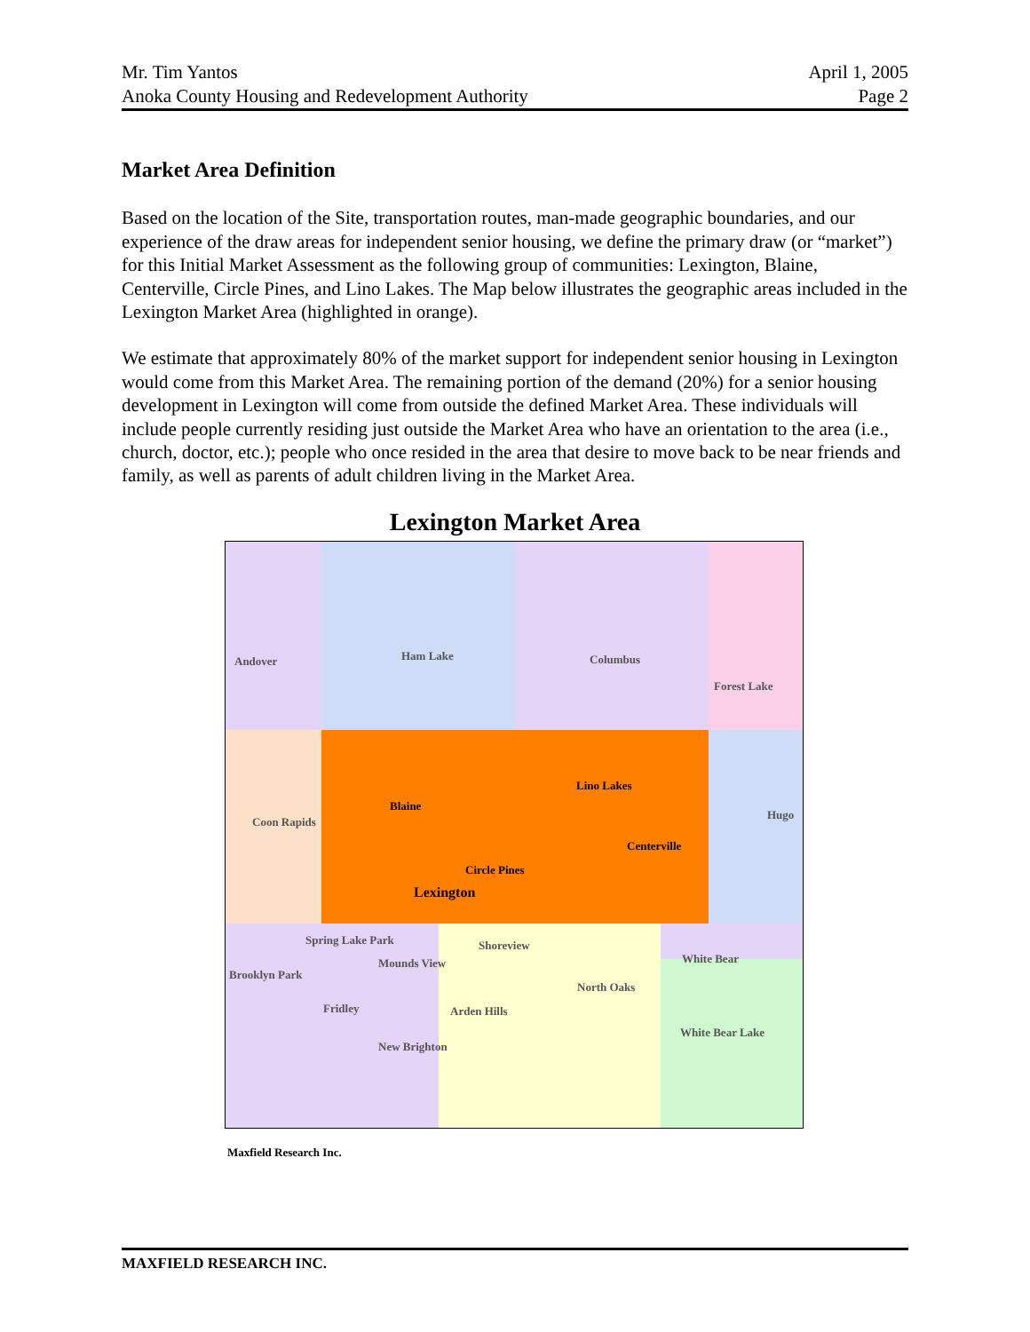Mr. Tim Yantos April 1, 2005
Anoka County Housing and Redevelopment Authority Page 2
Market Area Definition
Based on the location of the Site, transportation routes, man-made geographic boundaries, and our experience of the draw areas for independent senior housing, we define the primary draw (or “market”) for this Initial Market Assessment as the following group of communities: Lexington, Blaine, Centerville, Circle Pines, and Lino Lakes. The Map below illustrates the geographic areas included in the Lexington Market Area (highlighted in orange).
We estimate that approximately 80% of the market support for independent senior housing in Lexington would come from this Market Area. The remaining portion of the demand (20%) for a senior housing development in Lexington will come from outside the defined Market Area. These individuals will include people currently residing just outside the Market Area who have an orientation to the area (i.e., church, doctor, etc.); people who once resided in the area that desire to move back to be near friends and family, as well as parents of adult children living in the Market Area.
Lexington Market Area
Andover Ham Lake Columbus
Forest Lake
Lino Lakes
Blaine
Coon Rapids
Hugo
Centerville
Circle Pines
Lexington
Spring Lake Park Shoreview
Mounds View White Bear
Brooklyn Park
North Oaks
Fridley Arden Hills
White Bear Lake
New Brighton
Maxfield Research Inc.
MAXFIELD RESEARCH INC.